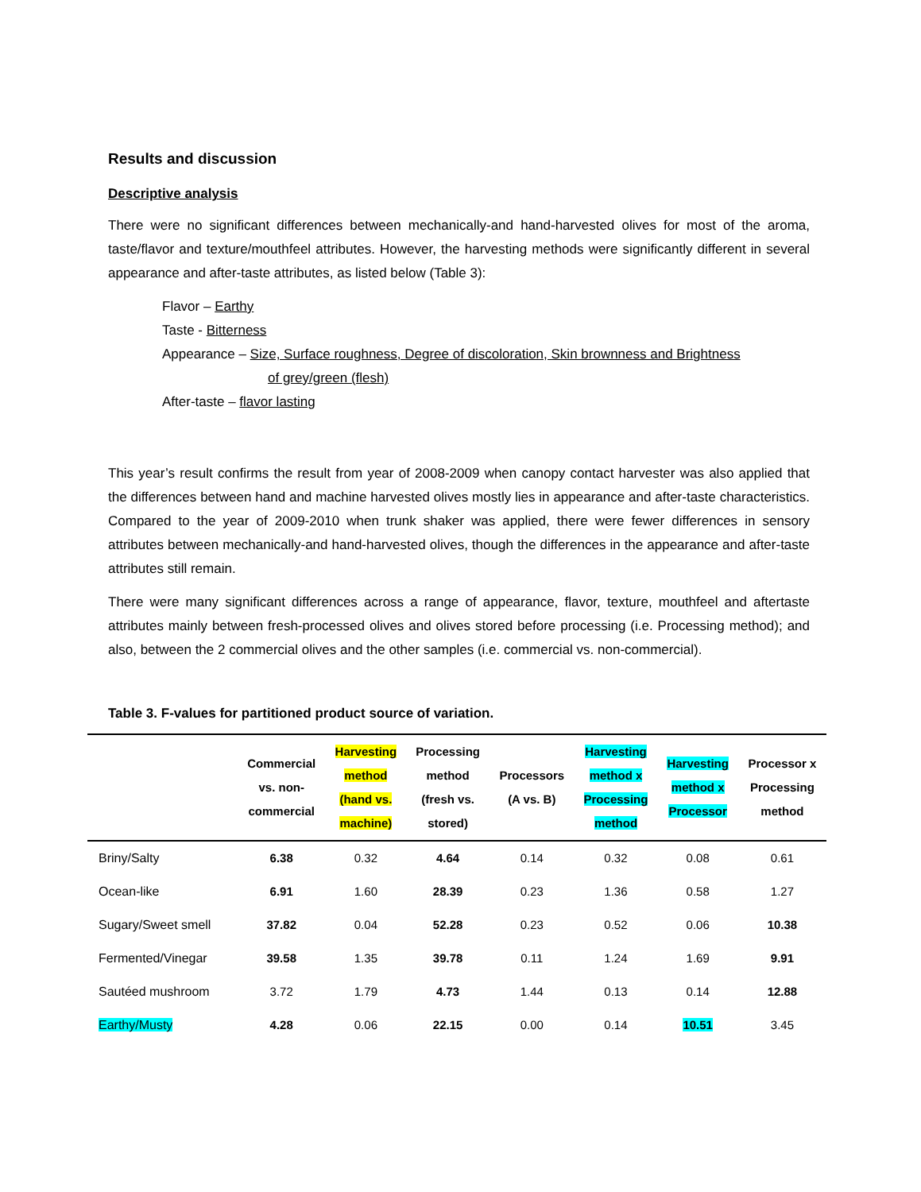Results and discussion
Descriptive analysis
There were no significant differences between mechanically-and hand-harvested olives for most of the aroma, taste/flavor and texture/mouthfeel attributes. However, the harvesting methods were significantly different in several appearance and after-taste attributes, as listed below (Table 3):
Flavor – Earthy
Taste - Bitterness
Appearance – Size, Surface roughness, Degree of discoloration, Skin brownness and Brightness
of grey/green (flesh)
After-taste – flavor lasting
This year’s result confirms the result from year of 2008-2009 when canopy contact harvester was also applied that the differences between hand and machine harvested olives mostly lies in appearance and after-taste characteristics. Compared to the year of 2009-2010 when trunk shaker was applied, there were fewer differences in sensory attributes between mechanically-and hand-harvested olives, though the differences in the appearance and after-taste attributes still remain.
There were many significant differences across a range of appearance, flavor, texture, mouthfeel and aftertaste attributes mainly between fresh-processed olives and olives stored before processing (i.e. Processing method); and also, between the 2 commercial olives and the other samples (i.e. commercial vs. non-commercial).
Table 3. F-values for partitioned product source of variation.
| | Commercial vs. non- commercial | Harvesting method (hand vs. machine) | Processing method (fresh vs. stored) | Processors (A vs. B) | Harvesting method x Processing method | Harvesting method x Processor | Processor x Processing method |
| --- | --- | --- | --- | --- | --- | --- | --- |
| Briny/Salty | 6.38 | 0.32 | 4.64 | 0.14 | 0.32 | 0.08 | 0.61 |
| Ocean-like | 6.91 | 1.60 | 28.39 | 0.23 | 1.36 | 0.58 | 1.27 |
| Sugary/Sweet smell | 37.82 | 0.04 | 52.28 | 0.23 | 0.52 | 0.06 | 10.38 |
| Fermented/Vinegar | 39.58 | 1.35 | 39.78 | 0.11 | 1.24 | 1.69 | 9.91 |
| Sautéed mushroom | 3.72 | 1.79 | 4.73 | 1.44 | 0.13 | 0.14 | 12.88 |
| Earthy/Musty | 4.28 | 0.06 | 22.15 | 0.00 | 0.14 | 10.51 | 3.45 |